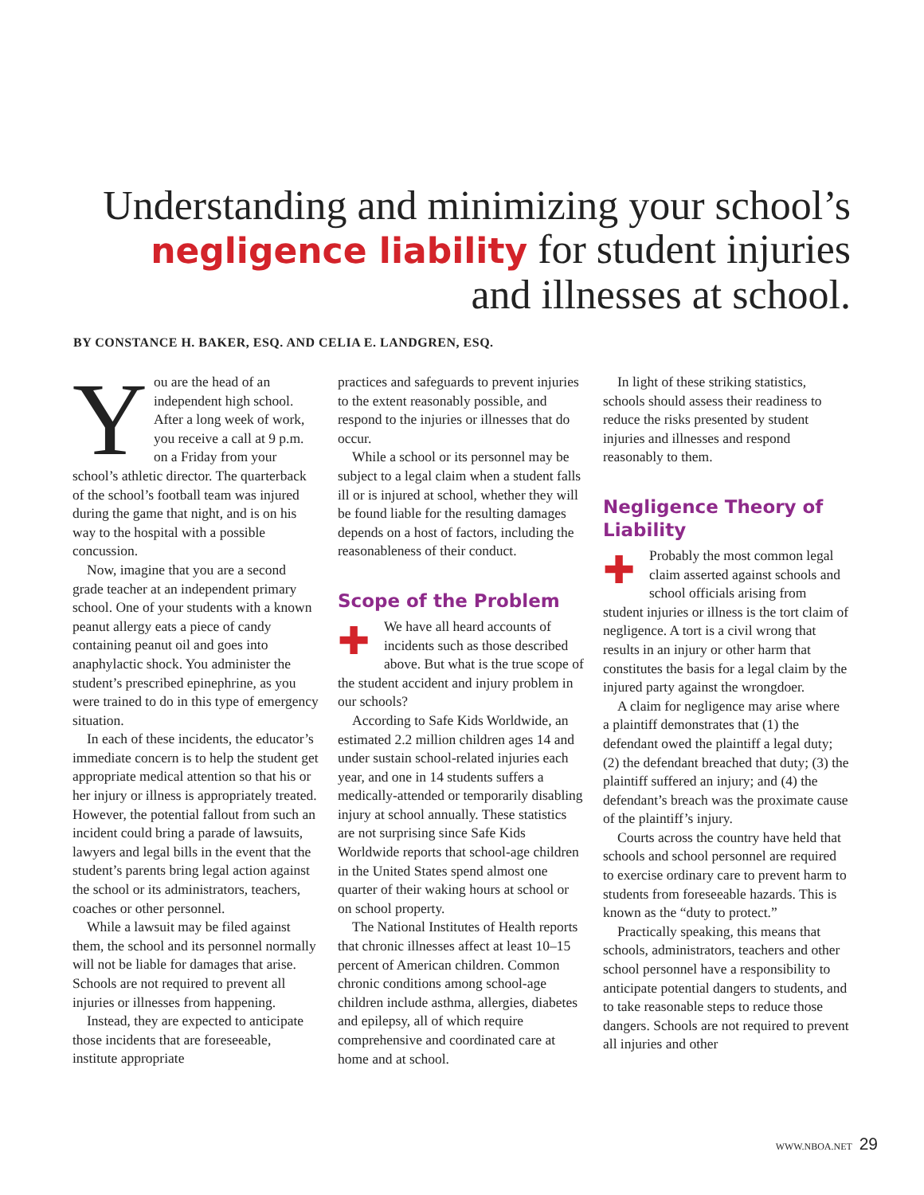Understanding and minimizing your school’s negligence liability for student injuries and illnesses at school.
BY CONSTANCE H. BAKER, ESQ. AND CELIA E. LANDGREN, ESQ.
You are the head of an independent high school. After a long week of work, you receive a call at 9 p.m. on a Friday from your school’s athletic director. The quarterback of the school’s football team was injured during the game that night, and is on his way to the hospital with a possible concussion.
Now, imagine that you are a second grade teacher at an independent primary school. One of your students with a known peanut allergy eats a piece of candy containing peanut oil and goes into anaphylactic shock. You administer the student’s prescribed epinephrine, as you were trained to do in this type of emergency situation.
In each of these incidents, the educator’s immediate concern is to help the student get appropriate medical attention so that his or her injury or illness is appropriately treated. However, the potential fallout from such an incident could bring a parade of lawsuits, lawyers and legal bills in the event that the student’s parents bring legal action against the school or its administrators, teachers, coaches or other personnel.
While a lawsuit may be filed against them, the school and its personnel normally will not be liable for damages that arise. Schools are not required to prevent all injuries or illnesses from happening.
Instead, they are expected to anticipate those incidents that are foreseeable, institute appropriate
practices and safeguards to prevent injuries to the extent reasonably possible, and respond to the injuries or illnesses that do occur.
While a school or its personnel may be subject to a legal claim when a student falls ill or is injured at school, whether they will be found liable for the resulting damages depends on a host of factors, including the reasonableness of their conduct.
Scope of the Problem
✚ We have all heard accounts of incidents such as those described above. But what is the true scope of the student accident and injury problem in our schools?
According to Safe Kids Worldwide, an estimated 2.2 million children ages 14 and under sustain school-related injuries each year, and one in 14 students suffers a medically-attended or temporarily disabling injury at school annually. These statistics are not surprising since Safe Kids Worldwide reports that school-age children in the United States spend almost one quarter of their waking hours at school or on school property.
The National Institutes of Health reports that chronic illnesses affect at least 10–15 percent of American children. Common chronic conditions among school-age children include asthma, allergies, diabetes and epilepsy, all of which require comprehensive and coordinated care at home and at school.
In light of these striking statistics, schools should assess their readiness to reduce the risks presented by student injuries and illnesses and respond reasonably to them.
Negligence Theory of Liability
✚ Probably the most common legal claim asserted against schools and school officials arising from student injuries or illness is the tort claim of negligence. A tort is a civil wrong that results in an injury or other harm that constitutes the basis for a legal claim by the injured party against the wrongdoer.
A claim for negligence may arise where a plaintiff demonstrates that (1) the defendant owed the plaintiff a legal duty; (2) the defendant breached that duty; (3) the plaintiff suffered an injury; and (4) the defendant’s breach was the proximate cause of the plaintiff’s injury.
Courts across the country have held that schools and school personnel are required to exercise ordinary care to prevent harm to students from foreseeable hazards. This is known as the “duty to protect.”
Practically speaking, this means that schools, administrators, teachers and other school personnel have a responsibility to anticipate potential dangers to students, and to take reasonable steps to reduce those dangers. Schools are not required to prevent all injuries and other
WWW.NBOA.NET 29